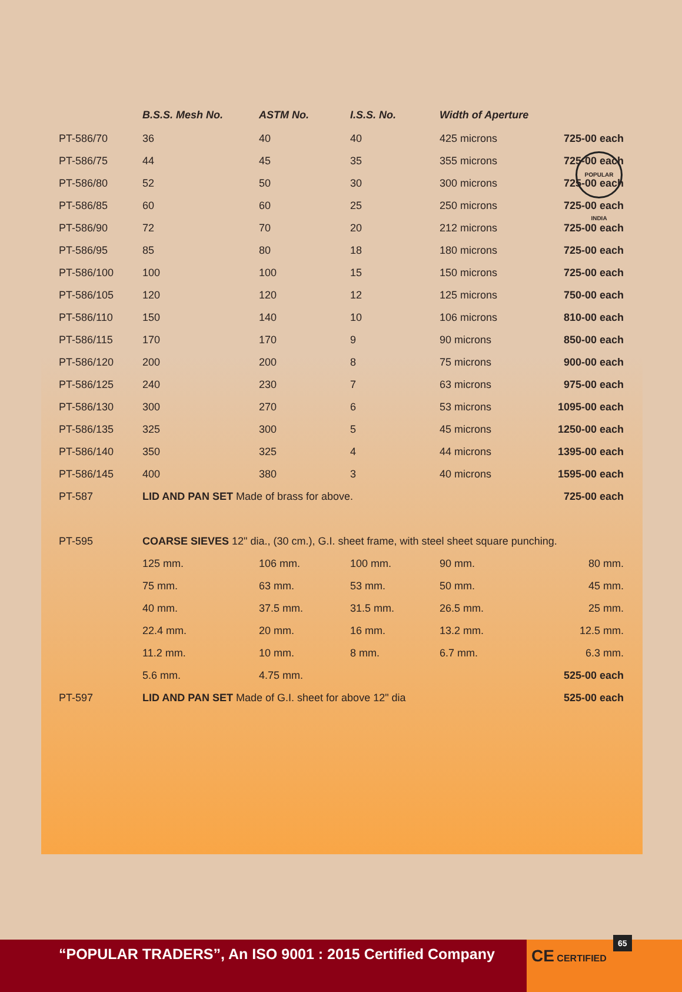POPULAR INDIA
| | B.S.S. Mesh No. | ASTM No. | I.S.S. No. | Width of Aperture | |
| --- | --- | --- | --- | --- | --- |
| PT-586/70 | 36 | 40 | 40 | 425 microns | 725-00 each |
| PT-586/75 | 44 | 45 | 35 | 355 microns | 725-00 each |
| PT-586/80 | 52 | 50 | 30 | 300 microns | 725-00 each |
| PT-586/85 | 60 | 60 | 25 | 250 microns | 725-00 each |
| PT-586/90 | 72 | 70 | 20 | 212 microns | 725-00 each |
| PT-586/95 | 85 | 80 | 18 | 180 microns | 725-00 each |
| PT-586/100 | 100 | 100 | 15 | 150 microns | 725-00 each |
| PT-586/105 | 120 | 120 | 12 | 125 microns | 750-00 each |
| PT-586/110 | 150 | 140 | 10 | 106 microns | 810-00 each |
| PT-586/115 | 170 | 170 | 9 | 90 microns | 850-00 each |
| PT-586/120 | 200 | 200 | 8 | 75 microns | 900-00 each |
| PT-586/125 | 240 | 230 | 7 | 63 microns | 975-00 each |
| PT-586/130 | 300 | 270 | 6 | 53 microns | 1095-00 each |
| PT-586/135 | 325 | 300 | 5 | 45 microns | 1250-00 each |
| PT-586/140 | 350 | 325 | 4 | 44 microns | 1395-00 each |
| PT-586/145 | 400 | 380 | 3 | 40 microns | 1595-00 each |
| PT-587 | LID AND PAN SET Made of brass for above. | | | | 725-00 each |
| PT-595 | COARSE SIEVES 12" dia., (30 cm.), G.I. sheet frame, with steel sheet square punching. | | | | |
| | 125 mm. | 106 mm. | 100 mm. | 90 mm. | 80 mm. |
| | 75 mm. | 63 mm. | 53 mm. | 50 mm. | 45 mm. |
| | 40 mm. | 37.5 mm. | 31.5 mm. | 26.5 mm. | 25 mm. |
| | 22.4 mm. | 20 mm. | 16 mm. | 13.2 mm. | 12.5 mm. |
| | 11.2 mm. | 10 mm. | 8 mm. | 6.7 mm. | 6.3 mm. |
| | 5.6 mm. | 4.75 mm. | | | 525-00 each |
| PT-597 | LID AND PAN SET Made of G.I. sheet for above 12" dia | | | | 525-00 each |
“POPULAR TRADERS”, An ISO 9001 : 2015 Certified Company CE CERTIFIED 65